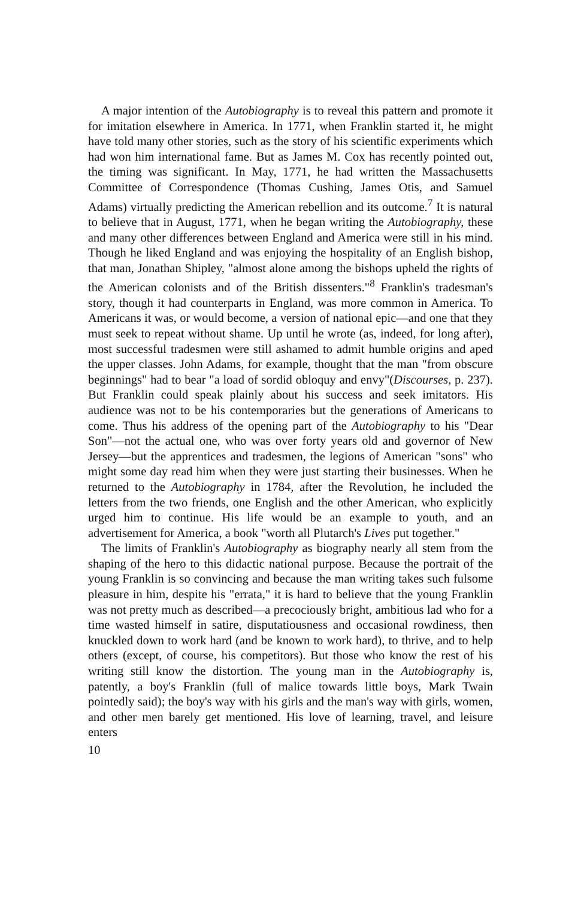A major intention of the Autobiography is to reveal this pattern and promote it for imitation elsewhere in America. In 1771, when Franklin started it, he might have told many other stories, such as the story of his scientific experiments which had won him international fame. But as James M. Cox has recently pointed out, the timing was significant. In May, 1771, he had written the Massachusetts Committee of Correspondence (Thomas Cushing, James Otis, and Samuel Adams) virtually predicting the American rebellion and its outcome.<sup>7</sup> It is natural to believe that in August, 1771, when he began writing the Autobiography, these and many other differences between England and America were still in his mind. Though he liked England and was enjoying the hospitality of an English bishop, that man, Jonathan Shipley, "almost alone among the bishops upheld the rights of the American colonists and of the British dissenters."<sup>8</sup> Franklin's tradesman's story, though it had counterparts in England, was more common in America. To Americans it was, or would become, a version of national epic—and one that they must seek to repeat without shame. Up until he wrote (as, indeed, for long after), most successful tradesmen were still ashamed to admit humble origins and aped the upper classes. John Adams, for example, thought that the man "from obscure beginnings" had to bear "a load of sordid obloquy and envy"(Discourses, p. 237). But Franklin could speak plainly about his success and seek imitators. His audience was not to be his contemporaries but the generations of Americans to come. Thus his address of the opening part of the Autobiography to his "Dear Son"—not the actual one, who was over forty years old and governor of New Jersey—but the apprentices and tradesmen, the legions of American "sons" who might some day read him when they were just starting their businesses. When he returned to the Autobiography in 1784, after the Revolution, he included the letters from the two friends, one English and the other American, who explicitly urged him to continue. His life would be an example to youth, and an advertisement for America, a book "worth all Plutarch's Lives put together."
The limits of Franklin's Autobiography as biography nearly all stem from the shaping of the hero to this didactic national purpose. Because the portrait of the young Franklin is so convincing and because the man writing takes such fulsome pleasure in him, despite his "errata," it is hard to believe that the young Franklin was not pretty much as described—a precociously bright, ambitious lad who for a time wasted himself in satire, disputatiousness and occasional rowdiness, then knuckled down to work hard (and be known to work hard), to thrive, and to help others (except, of course, his competitors). But those who know the rest of his writing still know the distortion. The young man in the Autobiography is, patently, a boy's Franklin (full of malice towards little boys, Mark Twain pointedly said); the boy's way with his girls and the man's way with girls, women, and other men barely get mentioned. His love of learning, travel, and leisure enters
10